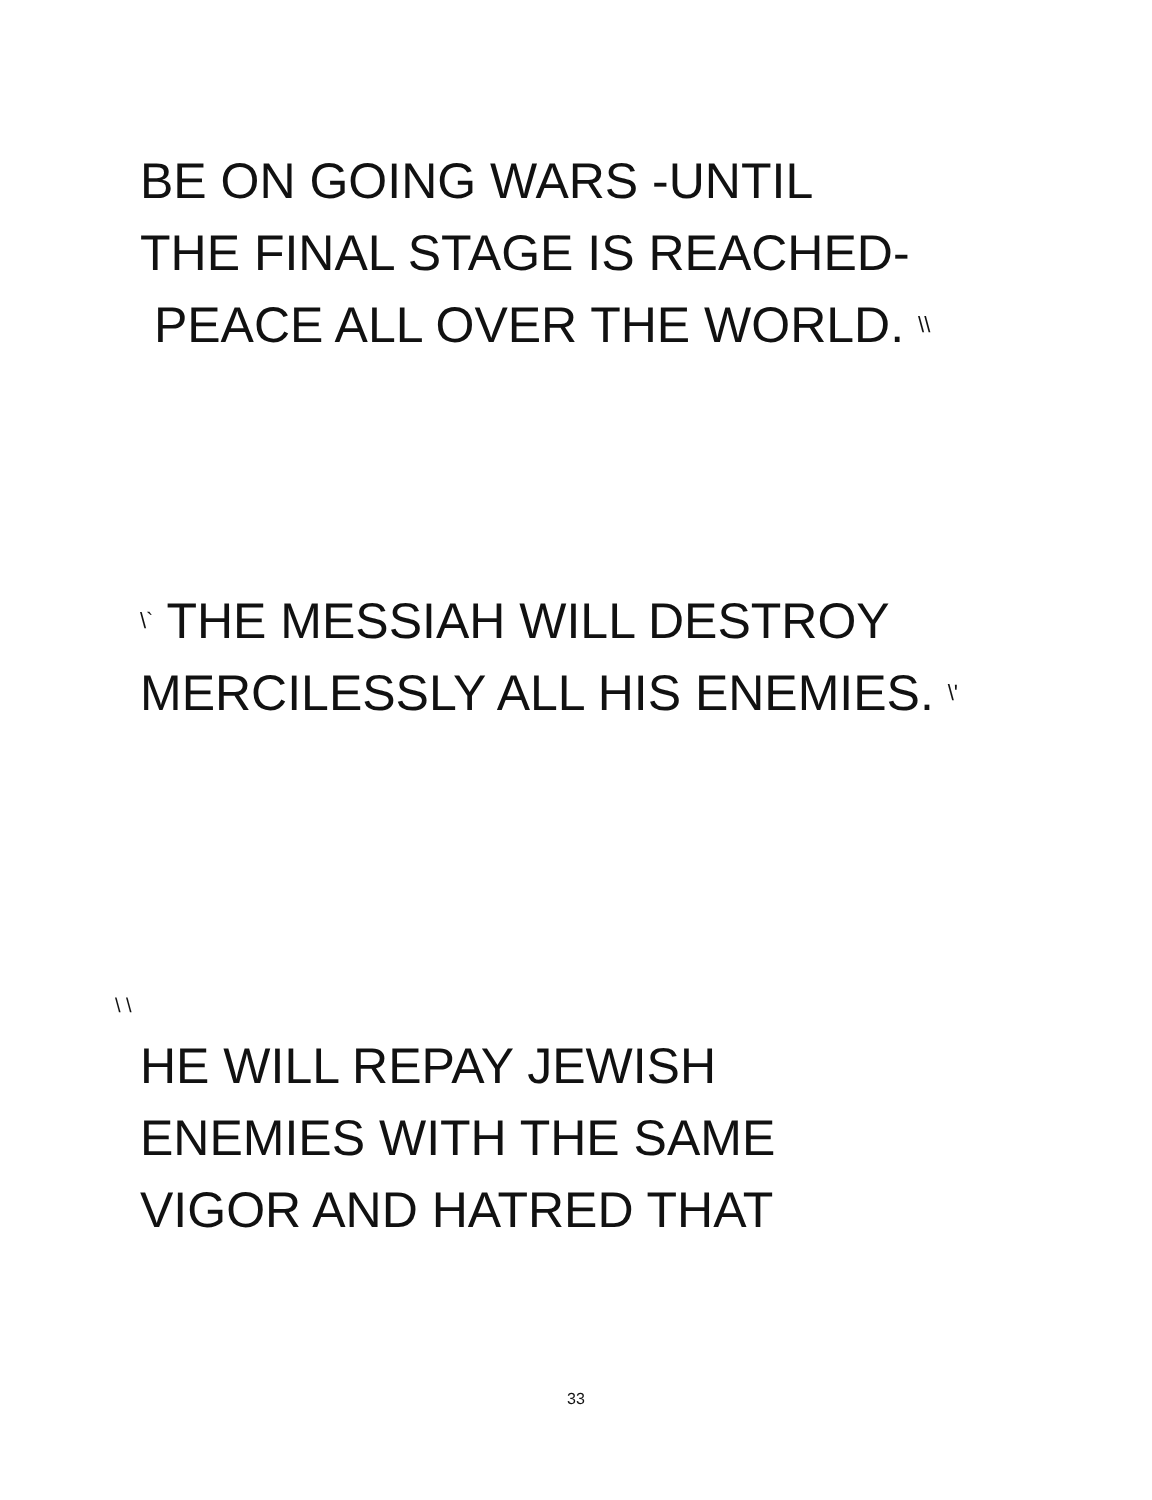BE ON GOING WARS -UNTIL
THE FINAL STAGE IS REACHED-
PEACE ALL OVER THE WORLD. \\
\` THE MESSIAH WILL DESTROY
MERCILESSLY ALL HIS ENEMIES. \'
\ \
HE WILL REPAY JEWISH
ENEMIES WITH THE SAME
VIGOR AND HATRED THAT
33